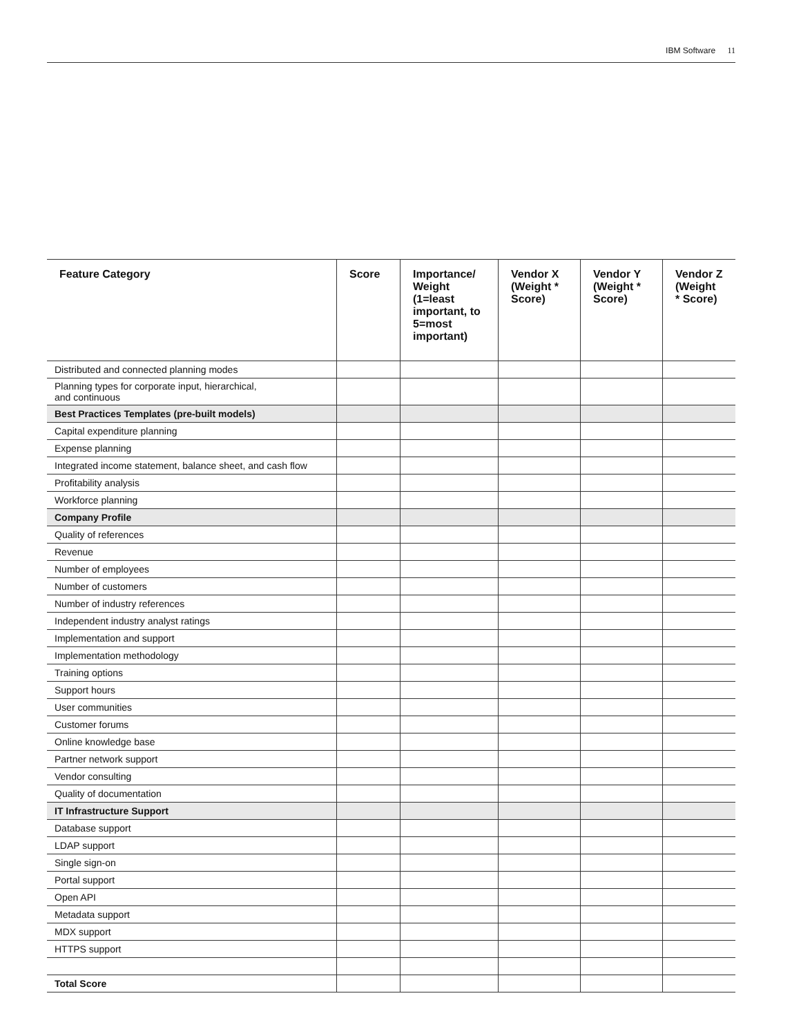IBM Software 11
| Feature Category | Score | Importance/ Weight (1=least important, to 5=most important) | Vendor X (Weight * Score) | Vendor Y (Weight * Score) | Vendor Z (Weight * Score) |
| --- | --- | --- | --- | --- | --- |
| Distributed and connected planning modes | | | | | |
| Planning types for corporate input, hierarchical, and continuous | | | | | |
| Best Practices Templates (pre-built models) | | | | | |
| Capital expenditure planning | | | | | |
| Expense planning | | | | | |
| Integrated income statement, balance sheet, and cash flow | | | | | |
| Profitability analysis | | | | | |
| Workforce planning | | | | | |
| Company Profile | | | | | |
| Quality of references | | | | | |
| Revenue | | | | | |
| Number of employees | | | | | |
| Number of customers | | | | | |
| Number of industry references | | | | | |
| Independent industry analyst ratings | | | | | |
| Implementation and support | | | | | |
| Implementation methodology | | | | | |
| Training options | | | | | |
| Support hours | | | | | |
| User communities | | | | | |
| Customer forums | | | | | |
| Online knowledge base | | | | | |
| Partner network support | | | | | |
| Vendor consulting | | | | | |
| Quality of documentation | | | | | |
| IT Infrastructure Support | | | | | |
| Database support | | | | | |
| LDAP support | | | | | |
| Single sign-on | | | | | |
| Portal support | | | | | |
| Open API | | | | | |
| Metadata support | | | | | |
| MDX support | | | | | |
| HTTPS support | | | | | |
| Total Score | | | | | |